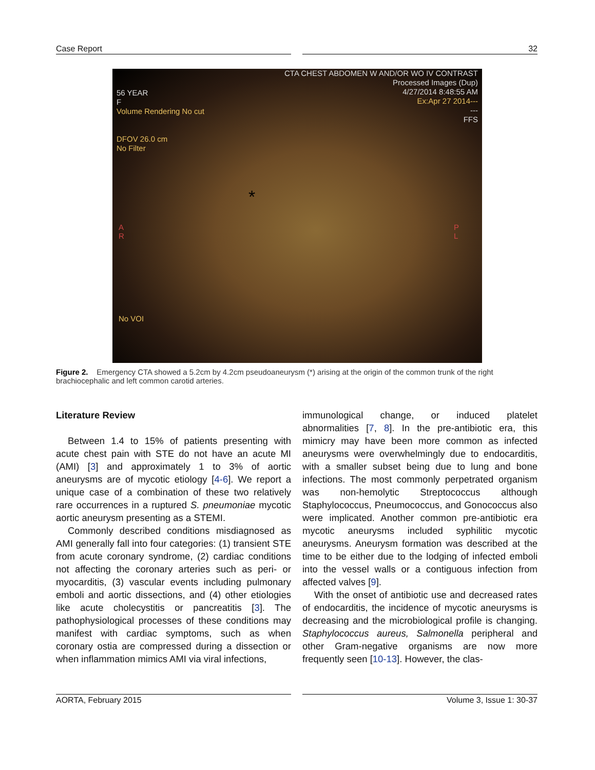Case Report 32
CTA CHEST ABDOMEN W AND/OR WO IV CONTRAST
Processed Images (Dup)
4/27/2014 8:48:55 AM
Ex:Apr 27 2014---
---
FFS
56 YEAR
F
Volume Rendering No cut
DFOV 26.0 cm
No Filter
*
A
R
P
L
No VOI
Figure 2. Emergency CTA showed a 5.2cm by 4.2cm pseudoaneurysm (*) arising at the origin of the common trunk of the right brachiocephalic and left common carotid arteries.
Literature Review
Between 1.4 to 15% of patients presenting with acute chest pain with STE do not have an acute MI (AMI) [3] and approximately 1 to 3% of aortic aneurysms are of mycotic etiology [4-6]. We report a unique case of a combination of these two relatively rare occurrences in a ruptured S. pneumoniae mycotic aortic aneurysm presenting as a STEMI.
Commonly described conditions misdiagnosed as AMI generally fall into four categories: (1) transient STE from acute coronary syndrome, (2) cardiac conditions not affecting the coronary arteries such as peri- or myocarditis, (3) vascular events including pulmonary emboli and aortic dissections, and (4) other etiologies like acute cholecystitis or pancreatitis [3]. The pathophysiological processes of these conditions may manifest with cardiac symptoms, such as when coronary ostia are compressed during a dissection or when inflammation mimics AMI via viral infections,
immunological change, or induced platelet abnormalities [7, 8]. In the pre-antibiotic era, this mimicry may have been more common as infected aneurysms were overwhelmingly due to endocarditis, with a smaller subset being due to lung and bone infections. The most commonly perpetrated organism was non-hemolytic Streptococcus although Staphylococcus, Pneumococcus, and Gonococcus also were implicated. Another common pre-antibiotic era mycotic aneurysms included syphilitic mycotic aneurysms. Aneurysm formation was described at the time to be either due to the lodging of infected emboli into the vessel walls or a contiguous infection from affected valves [9].
With the onset of antibiotic use and decreased rates of endocarditis, the incidence of mycotic aneurysms is decreasing and the microbiological profile is changing. Staphylococcus aureus, Salmonella peripheral and other Gram-negative organisms are now more frequently seen [10-13]. However, the clas-
AORTA, February 2015 Volume 3, Issue 1: 30-37